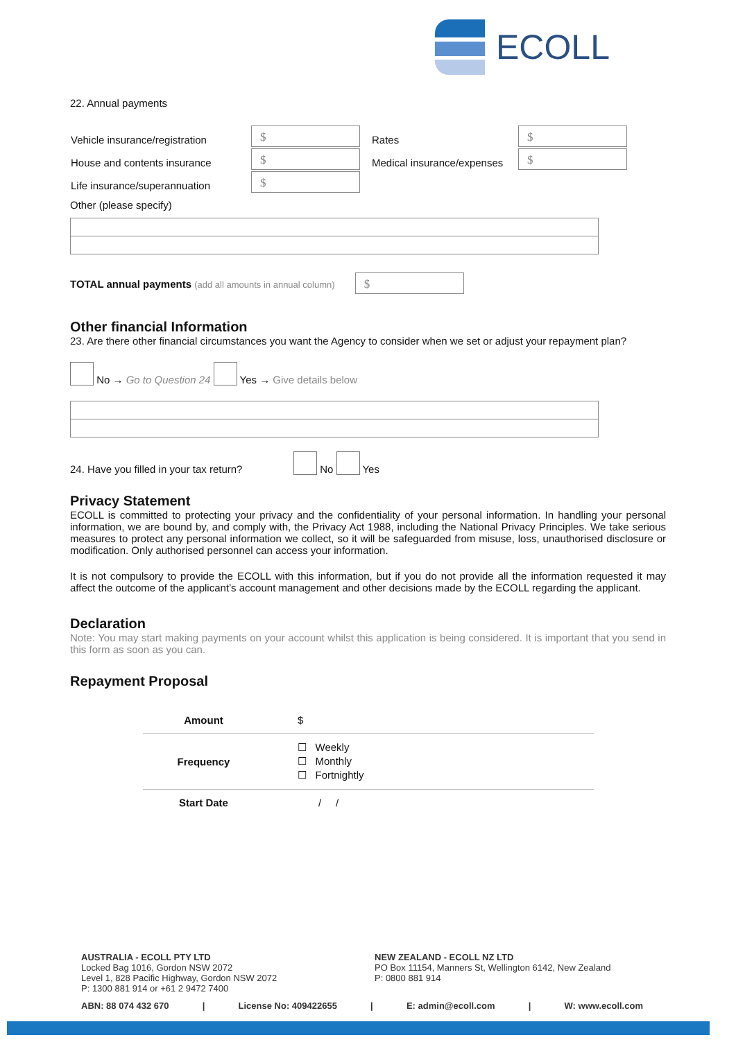ECOLL
22. Annual payments
| Vehicle insurance/registration | $ | Rates | $ |
| House and contents insurance | $ | Medical insurance/expenses | $ |
| Life insurance/superannuation | $ | | |
Other (please specify)
TOTAL annual payments (add all amounts in annual column) $
Other financial Information
23. Are there other financial circumstances you want the Agency to consider when we set or adjust your repayment plan?
No → Go to Question 24 Yes → Give details below
24. Have you filled in your tax return? No Yes
Privacy Statement
ECOLL is committed to protecting your privacy and the confidentiality of your personal information. In handling your personal information, we are bound by, and comply with, the Privacy Act 1988, including the National Privacy Principles. We take serious measures to protect any personal information we collect, so it will be safeguarded from misuse, loss, unauthorised disclosure or modification. Only authorised personnel can access your information.
It is not compulsory to provide the ECOLL with this information, but if you do not provide all the information requested it may affect the outcome of the applicant’s account management and other decisions made by the ECOLL regarding the applicant.
Declaration
Note: You may start making payments on your account whilst this application is being considered. It is important that you send in this form as soon as you can.
Repayment Proposal
| Amount | $ |
| Frequency | ☐ Weekly ☐ Monthly ☐ Fortnightly |
| Start Date | / / |
AUSTRALIA - ECOLL PTY LTD
Locked Bag 1016, Gordon NSW 2072
Level 1, 828 Pacific Highway, Gordon NSW 2072
P: 1300 881 914 or +61 2 9472 7400
NEW ZEALAND - ECOLL NZ LTD
PO Box 11154, Manners St, Wellington 6142, New Zealand
P: 0800 881 914
ABN: 88 074 432 670 | License No: 409422655 | E: admin@ecoll.com | W: www.ecoll.com